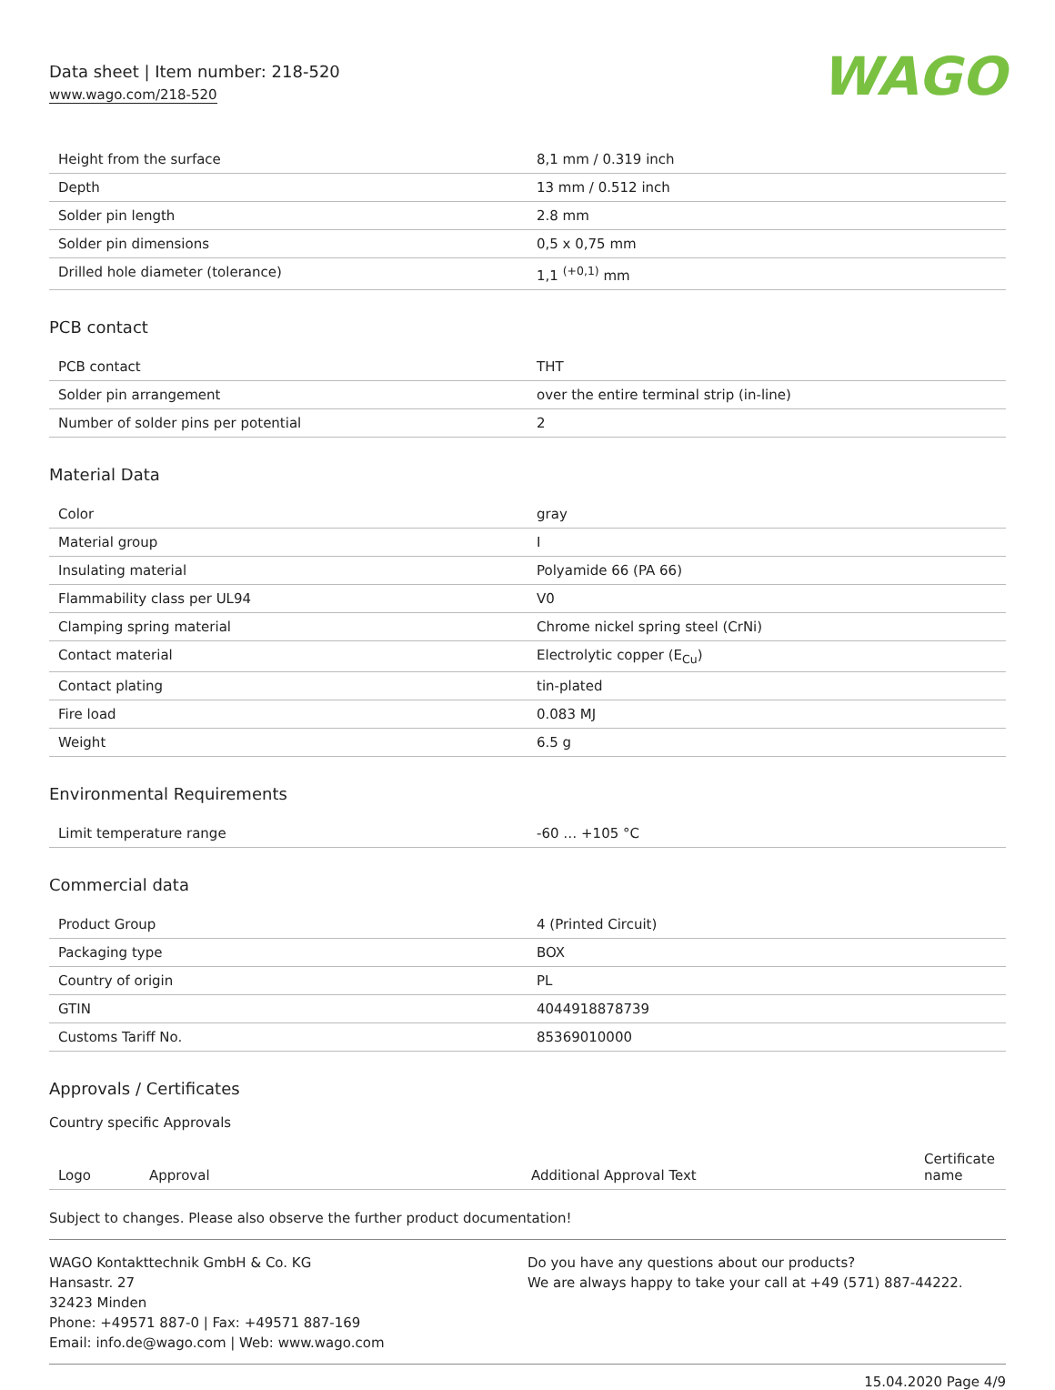Data sheet | Item number: 218-520
www.wago.com/218-520
WAGO
| Height from the surface | 8,1 mm / 0.319 inch |
| Depth | 13 mm / 0.512 inch |
| Solder pin length | 2.8 mm |
| Solder pin dimensions | 0,5 x 0,75 mm |
| Drilled hole diameter (tolerance) | 1,1 <sup>(+0,1)</sup> mm |
PCB contact
| PCB contact | THT |
| Solder pin arrangement | over the entire terminal strip (in-line) |
| Number of solder pins per potential | 2 |
Material Data
| Color | gray |
| Material group | I |
| Insulating material | Polyamide 66 (PA 66) |
| Flammability class per UL94 | V0 |
| Clamping spring material | Chrome nickel spring steel (CrNi) |
| Contact material | Electrolytic copper (E<sub>Cu</sub>) |
| Contact plating | tin-plated |
| Fire load | 0.083 MJ |
| Weight | 6.5 g |
Environmental Requirements
| Limit temperature range | -60 … +105 °C |
Commercial data
| Product Group | 4 (Printed Circuit) |
| Packaging type | BOX |
| Country of origin | PL |
| GTIN | 4044918878739 |
| Customs Tariff No. | 85369010000 |
Approvals / Certificates
Country specific Approvals
| Logo | Approval | Additional Approval Text | Certificate name |
| --- | --- | --- | --- |
Subject to changes. Please also observe the further product documentation!
WAGO Kontakttechnik GmbH & Co. KG
Hansastr. 27
32423 Minden
Phone: +49571 887-0 | Fax: +49571 887-169
Email: info.de@wago.com | Web: www.wago.com
Do you have any questions about our products?
We are always happy to take your call at +49 (571) 887-44222.
15.04.2020 Page 4/9